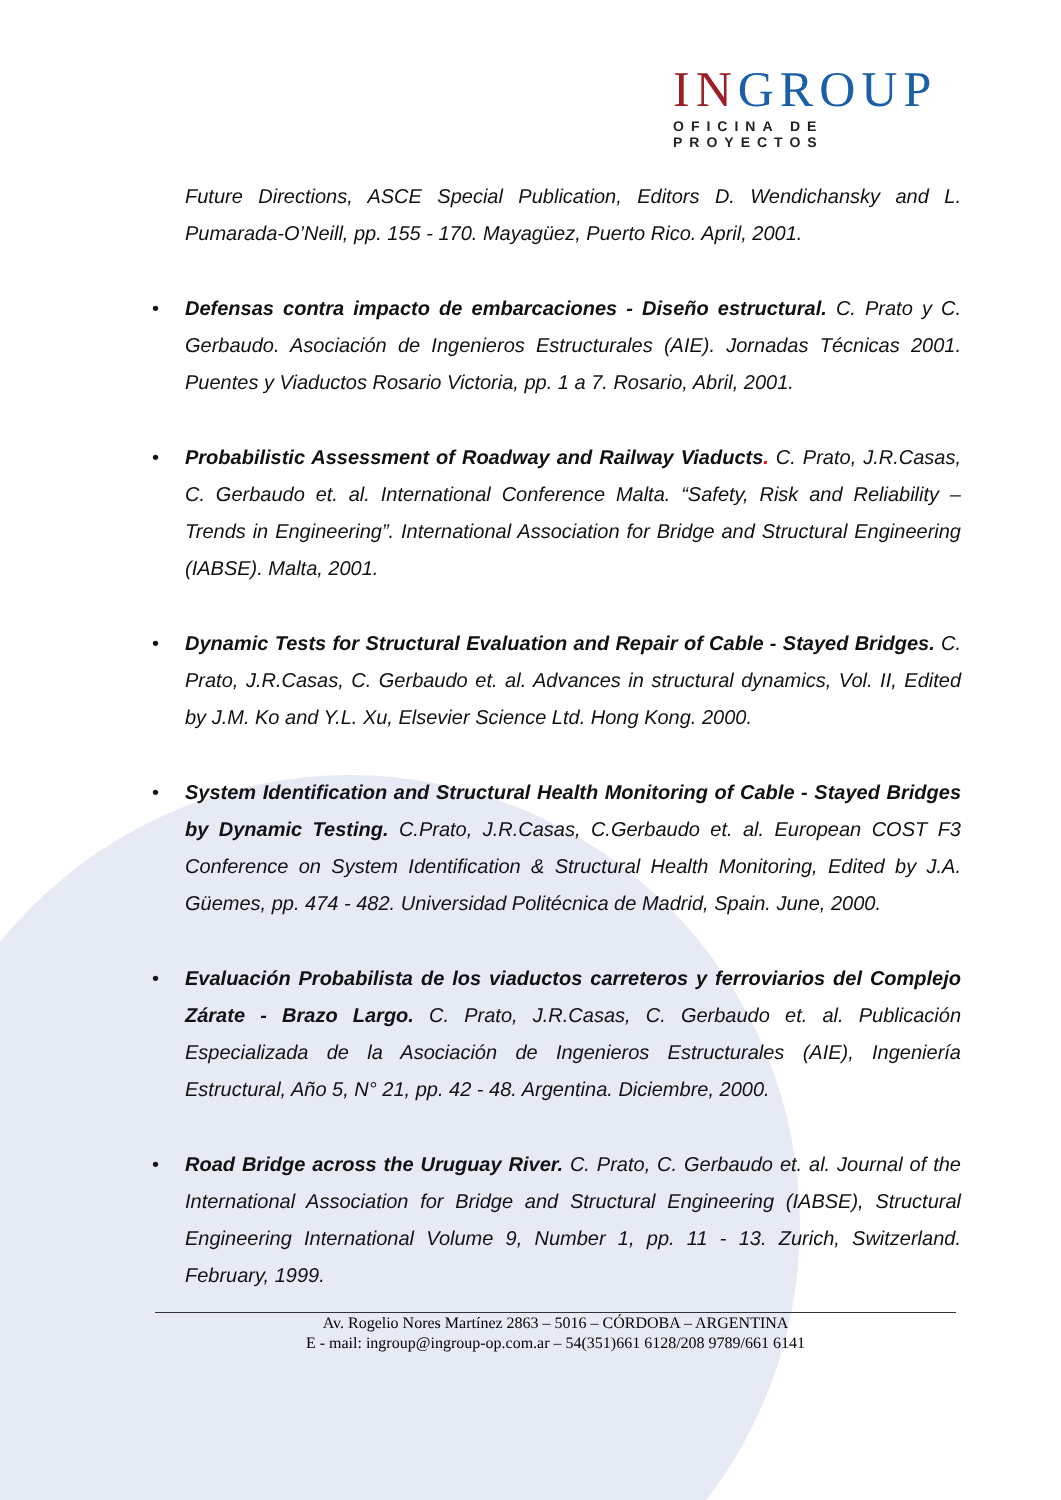INGROUP
OFICINA DE PROYECTOS
Future Directions, ASCE Special Publication, Editors D. Wendichansky and L. Pumarada-O’Neill, pp. 155 - 170. Mayagüez, Puerto Rico. April, 2001.
• Defensas contra impacto de embarcaciones - Diseño estructural. C. Prato y C. Gerbaudo. Asociación de Ingenieros Estructurales (AIE). Jornadas Técnicas 2001. Puentes y Viaductos Rosario Victoria, pp. 1 a 7. Rosario, Abril, 2001.
• Probabilistic Assessment of Roadway and Railway Viaducts. C. Prato, J.R.Casas, C. Gerbaudo et. al. International Conference Malta. “Safety, Risk and Reliability – Trends in Engineering”. International Association for Bridge and Structural Engineering (IABSE). Malta, 2001.
• Dynamic Tests for Structural Evaluation and Repair of Cable - Stayed Bridges. C. Prato, J.R.Casas, C. Gerbaudo et. al. Advances in structural dynamics, Vol. II, Edited by J.M. Ko and Y.L. Xu, Elsevier Science Ltd. Hong Kong. 2000.
• System Identification and Structural Health Monitoring of Cable - Stayed Bridges by Dynamic Testing. C.Prato, J.R.Casas, C.Gerbaudo et. al. European COST F3 Conference on System Identification & Structural Health Monitoring, Edited by J.A. Güemes, pp. 474 - 482. Universidad Politécnica de Madrid, Spain. June, 2000.
• Evaluación Probabilista de los viaductos carreteros y ferroviarios del Complejo Zárate - Brazo Largo. C. Prato, J.R.Casas, C. Gerbaudo et. al. Publicación Especializada de la Asociación de Ingenieros Estructurales (AIE), Ingeniería Estructural, Año 5, N° 21, pp. 42 - 48. Argentina. Diciembre, 2000.
• Road Bridge across the Uruguay River. C. Prato, C. Gerbaudo et. al. Journal of the International Association for Bridge and Structural Engineering (IABSE), Structural Engineering International Volume 9, Number 1, pp. 11 - 13. Zurich, Switzerland. February, 1999.
Av. Rogelio Nores Martínez 2863 – 5016 – CÓRDOBA – ARGENTINA
E - mail: ingroup@ingroup-op.com.ar – 54(351)661 6128/208 9789/661 6141